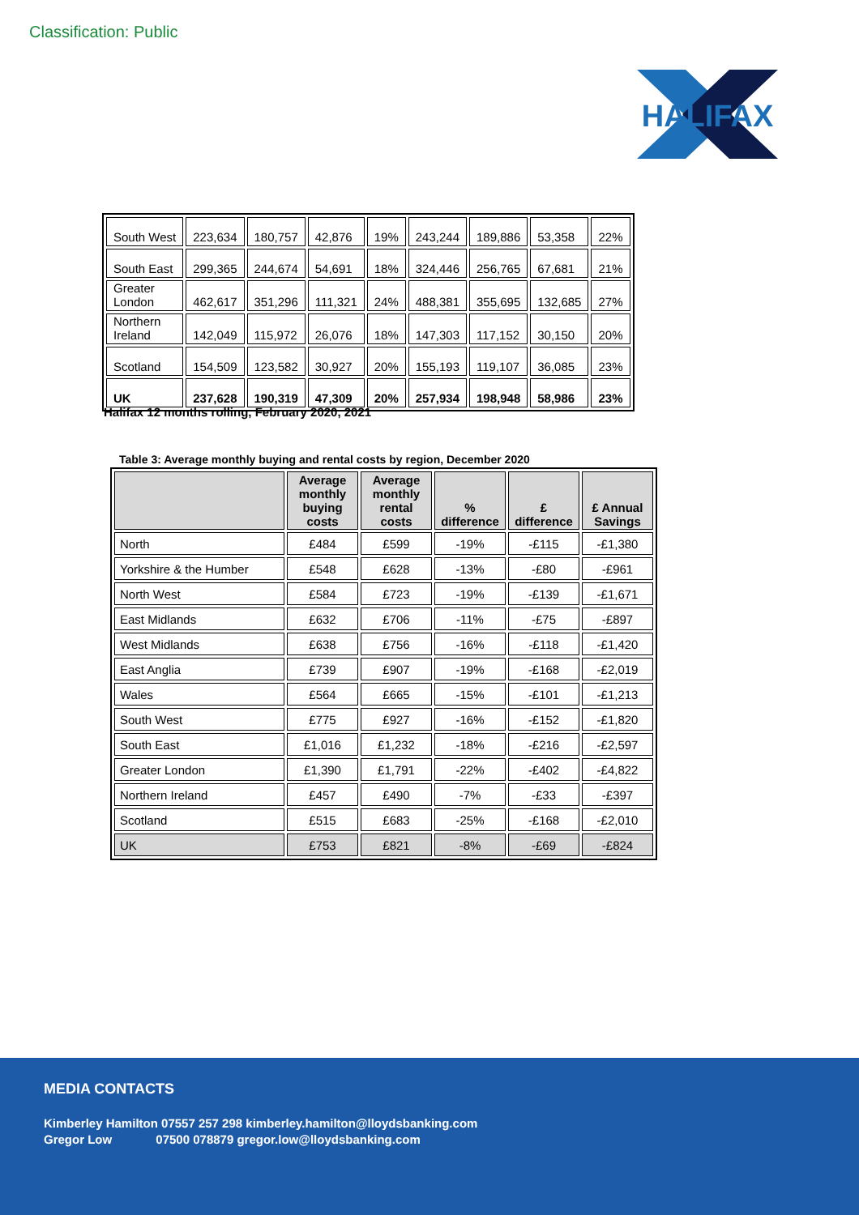Classification: Public
HALIFAX
| South West | 223,634 | 180,757 | 42,876 | 19% | 243,244 | 189,886 | 53,358 | 22% |
| South East | 299,365 | 244,674 | 54,691 | 18% | 324,446 | 256,765 | 67,681 | 21% |
| Greater London | 462,617 | 351,296 | 111,321 | 24% | 488,381 | 355,695 | 132,685 | 27% |
| Northern Ireland | 142,049 | 115,972 | 26,076 | 18% | 147,303 | 117,152 | 30,150 | 20% |
| Scotland | 154,509 | 123,582 | 30,927 | 20% | 155,193 | 119,107 | 36,085 | 23% |
| UK | 237,628 | 190,319 | 47,309 | 20% | 257,934 | 198,948 | 58,986 | 23% |
Halifax 12 months rolling, February 2020, 2021
Table 3: Average monthly buying and rental costs by region, December 2020
| | Average monthly buying costs | Average monthly rental costs | % difference | £ difference | £ Annual Savings |
| --- | --- | --- | --- | --- | --- |
| North | £484 | £599 | -19% | -£115 | -£1,380 |
| Yorkshire & the Humber | £548 | £628 | -13% | -£80 | -£961 |
| North West | £584 | £723 | -19% | -£139 | -£1,671 |
| East Midlands | £632 | £706 | -11% | -£75 | -£897 |
| West Midlands | £638 | £756 | -16% | -£118 | -£1,420 |
| East Anglia | £739 | £907 | -19% | -£168 | -£2,019 |
| Wales | £564 | £665 | -15% | -£101 | -£1,213 |
| South West | £775 | £927 | -16% | -£152 | -£1,820 |
| South East | £1,016 | £1,232 | -18% | -£216 | -£2,597 |
| Greater London | £1,390 | £1,791 | -22% | -£402 | -£4,822 |
| Northern Ireland | £457 | £490 | -7% | -£33 | -£397 |
| Scotland | £515 | £683 | -25% | -£168 | -£2,010 |
| UK | £753 | £821 | -8% | -£69 | -£824 |
MEDIA CONTACTS
Kimberley Hamilton 07557 257 298 kimberley.hamilton@lloydsbanking.com
Gregor Low 07500 078879 gregor.low@lloydsbanking.com